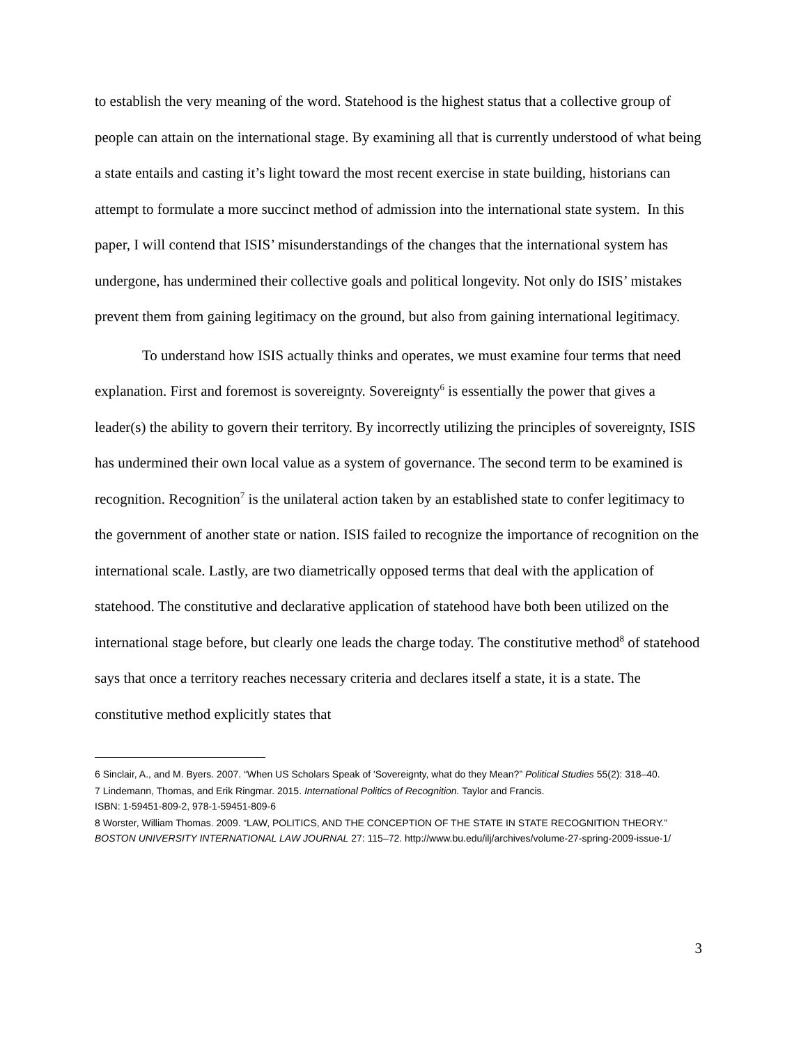to establish the very meaning of the word. Statehood is the highest status that a collective group of people can attain on the international stage. By examining all that is currently understood of what being a state entails and casting it’s light toward the most recent exercise in state building, historians can attempt to formulate a more succinct method of admission into the international state system. In this paper, I will contend that ISIS’ misunderstandings of the changes that the international system has undergone, has undermined their collective goals and political longevity. Not only do ISIS’ mistakes prevent them from gaining legitimacy on the ground, but also from gaining international legitimacy.
To understand how ISIS actually thinks and operates, we must examine four terms that need explanation. First and foremost is sovereignty. Sovereignty<sup>6</sup> is essentially the power that gives a leader(s) the ability to govern their territory. By incorrectly utilizing the principles of sovereignty, ISIS has undermined their own local value as a system of governance. The second term to be examined is recognition. Recognition<sup>7</sup> is the unilateral action taken by an established state to confer legitimacy to the government of another state or nation. ISIS failed to recognize the importance of recognition on the international scale. Lastly, are two diametrically opposed terms that deal with the application of statehood. The constitutive and declarative application of statehood have both been utilized on the international stage before, but clearly one leads the charge today. The constitutive method<sup>8</sup> of statehood says that once a territory reaches necessary criteria and declares itself a state, it is a state. The constitutive method explicitly states that
6 Sinclair, A., and M. Byers. 2007. “When US Scholars Speak of 'Sovereignty, what do they Mean?” Political Studies 55(2): 318–40.
7 Lindemann, Thomas, and Erik Ringmar. 2015. International Politics of Recognition. Taylor and Francis.
ISBN: 1-59451-809-2, 978-1-59451-809-6
8 Worster, William Thomas. 2009. “LAW, POLITICS, AND THE CONCEPTION OF THE STATE IN STATE RECOGNITION THEORY.” BOSTON UNIVERSITY INTERNATIONAL LAW JOURNAL 27: 115–72. http://www.bu.edu/ilj/archives/volume-27-spring-2009-issue-1/
3